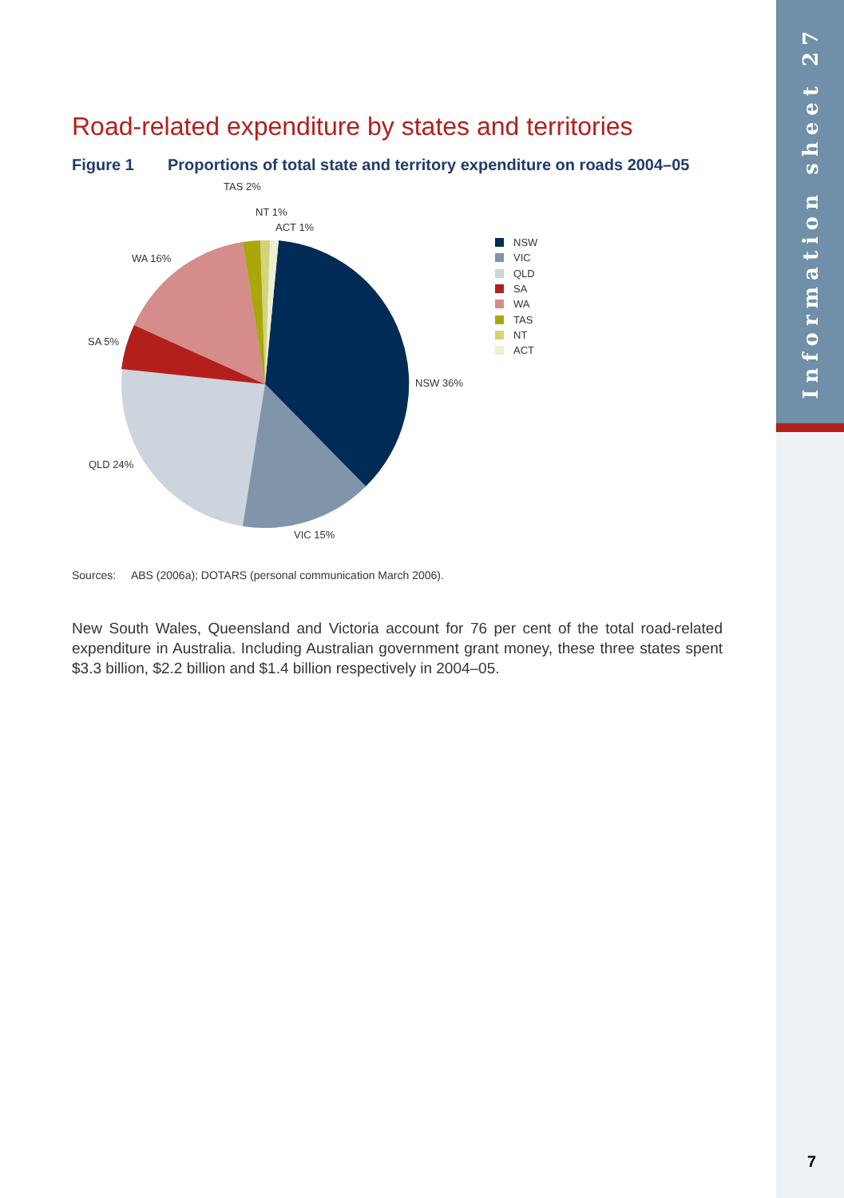Information sheet 27
Road-related expenditure by states and territories
Figure 1 Proportions of total state and territory expenditure on roads 2004–05
TAS 2%
NT 1%
ACT 1%
WA 16%
SA 5%
NSW 36%
QLD 24%
VIC 15%
NSW
VIC
QLD
SA
WA
TAS
NT
ACT
Sources: ABS (2006a); DOTARS (personal communication March 2006).
New South Wales, Queensland and Victoria account for 76 per cent of the total road-related expenditure in Australia. Including Australian government grant money, these three states spent $3.3 billion, $2.2 billion and $1.4 billion respectively in 2004–05.
7